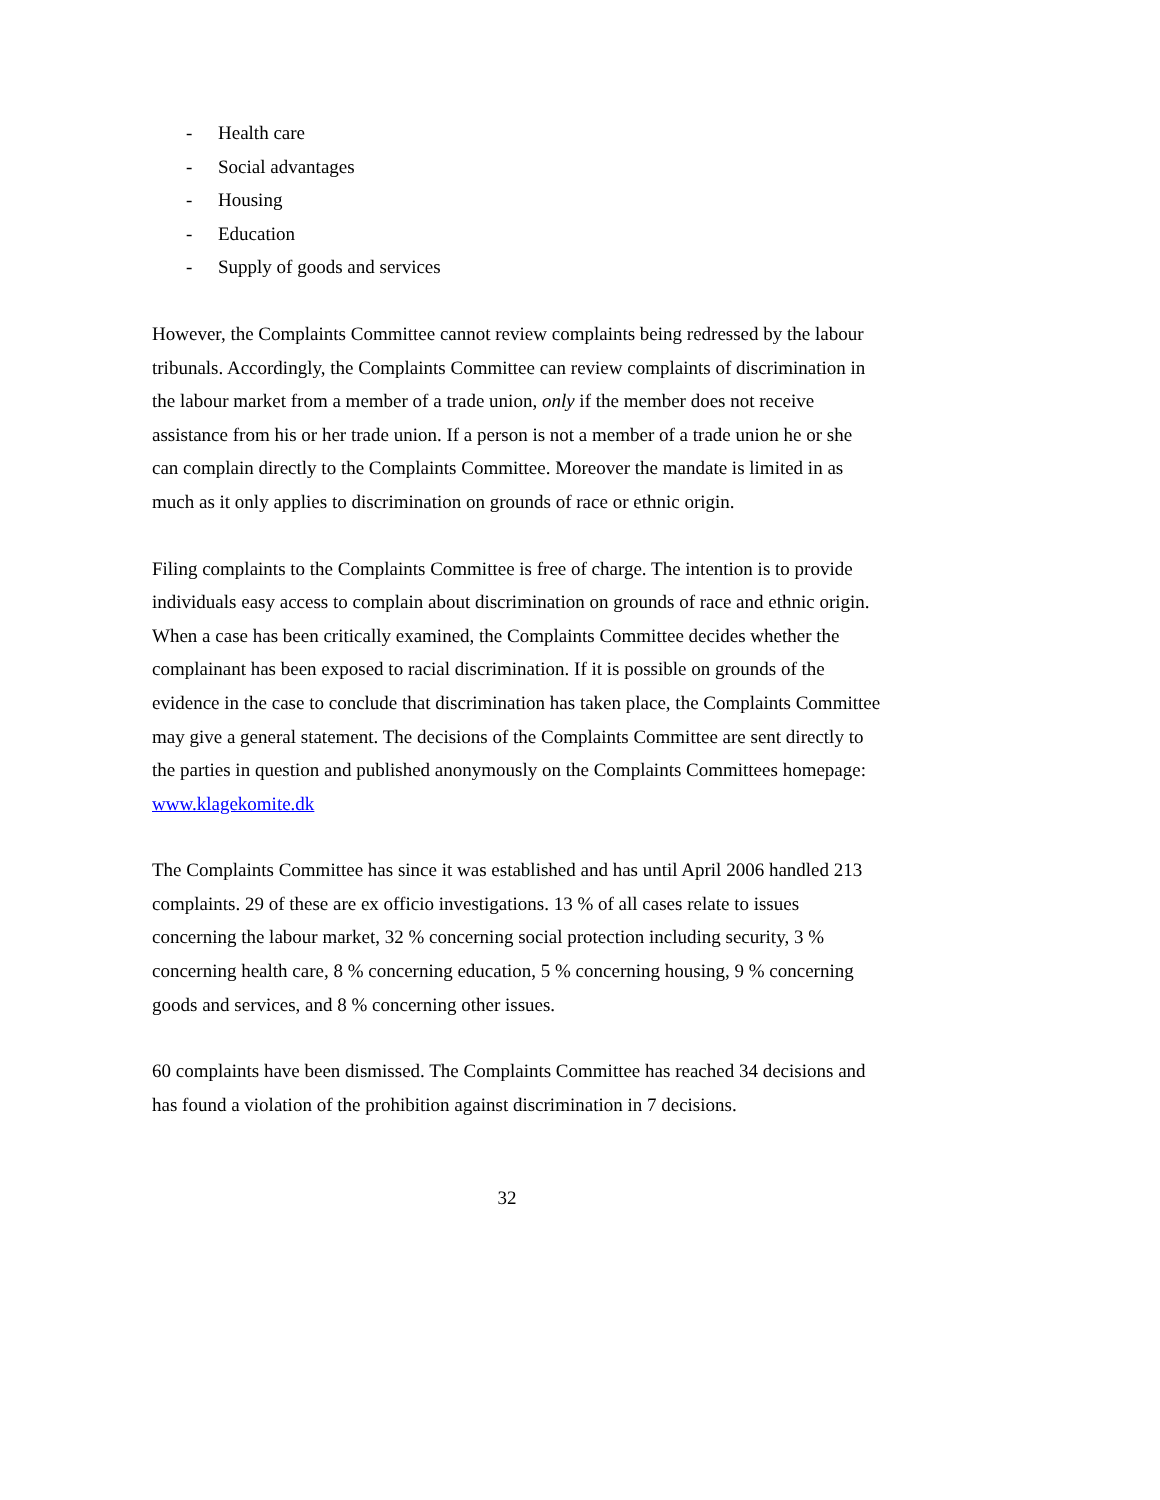- Health care
- Social advantages
- Housing
- Education
- Supply of goods and services
However, the Complaints Committee cannot review complaints being redressed by the labour tribunals. Accordingly, the Complaints Committee can review complaints of discrimination in the labour market from a member of a trade union, only if the member does not receive assistance from his or her trade union. If a person is not a member of a trade union he or she can complain directly to the Complaints Committee. Moreover the mandate is limited in as much as it only applies to discrimination on grounds of race or ethnic origin.
Filing complaints to the Complaints Committee is free of charge. The intention is to provide individuals easy access to complain about discrimination on grounds of race and ethnic origin. When a case has been critically examined, the Complaints Committee decides whether the complainant has been exposed to racial discrimination. If it is possible on grounds of the evidence in the case to conclude that discrimination has taken place, the Complaints Committee may give a general statement. The decisions of the Complaints Committee are sent directly to the parties in question and published anonymously on the Complaints Committees homepage: www.klagekomite.dk
The Complaints Committee has since it was established and has until April 2006 handled 213 complaints. 29 of these are ex officio investigations. 13 % of all cases relate to issues concerning the labour market, 32 % concerning social protection including security, 3 % concerning health care, 8 % concerning education, 5 % concerning housing, 9 % concerning goods and services, and 8 % concerning other issues.
60 complaints have been dismissed. The Complaints Committee has reached 34 decisions and has found a violation of the prohibition against discrimination in 7 decisions.
32